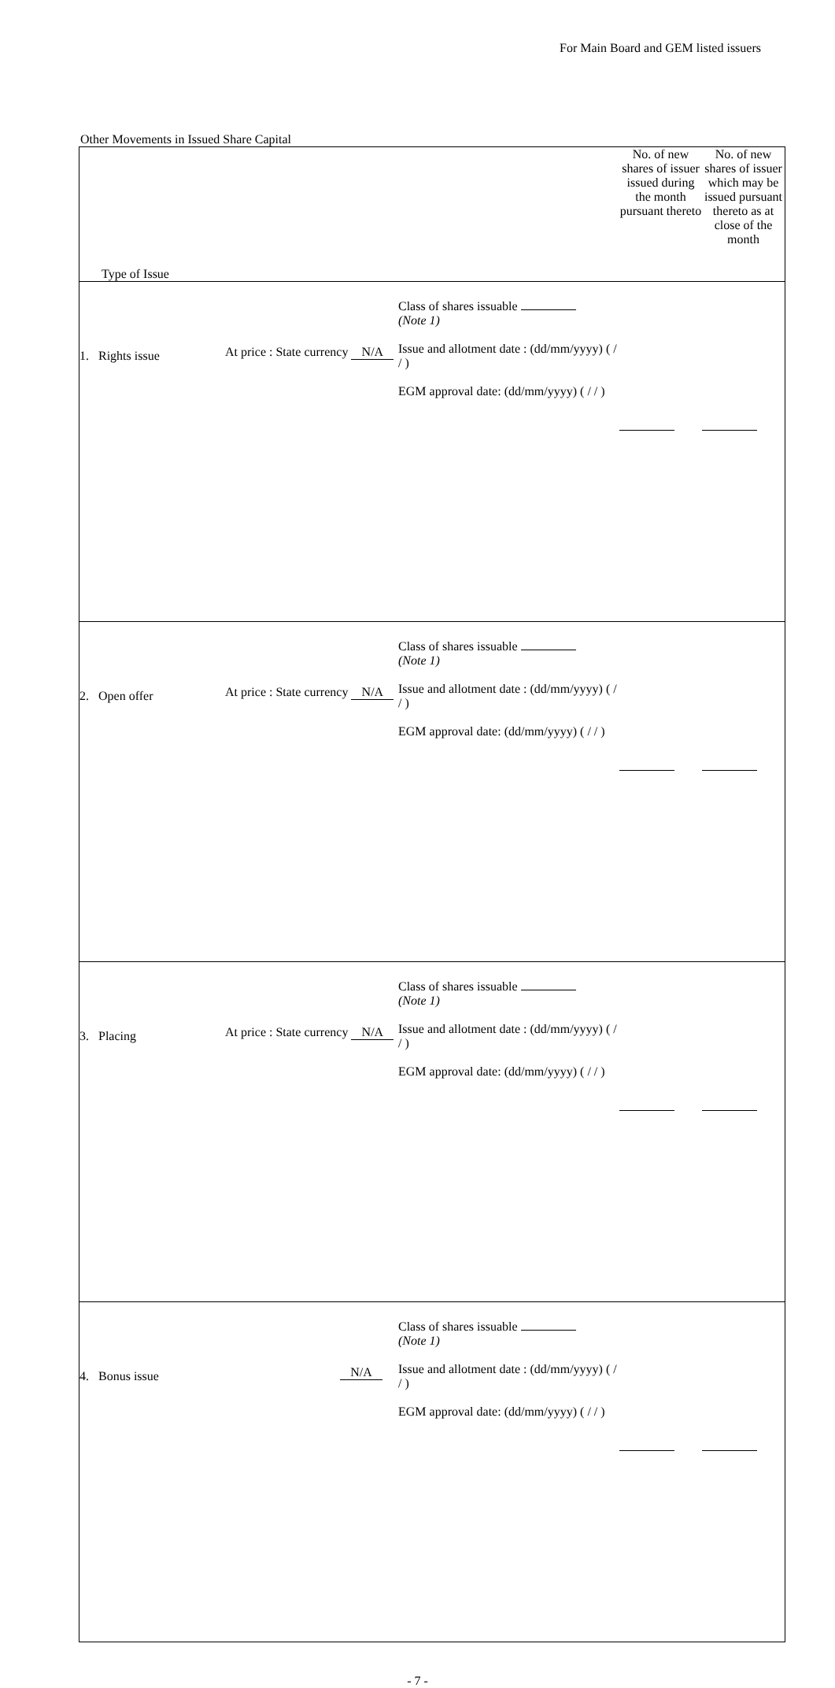For Main Board and GEM listed issuers
Other Movements in Issued Share Capital
| Type of Issue | | | No. of new shares of issuer issued during the month pursuant thereto | No. of new shares of issuer which may be issued pursuant thereto as at close of the month |
| 1. Rights issue | At price : State currency N/A | Class of shares issuable (Note 1) Issue and allotment date : (dd/mm/yyyy) ( / / ) EGM approval date: (dd/mm/yyyy) ( / / ) | | |
| 2. Open offer | At price : State currency N/A | Class of shares issuable (Note 1) Issue and allotment date : (dd/mm/yyyy) ( / / ) EGM approval date: (dd/mm/yyyy) ( / / ) | | |
| 3. Placing | At price : State currency N/A | Class of shares issuable (Note 1) Issue and allotment date : (dd/mm/yyyy) ( / / ) EGM approval date: (dd/mm/yyyy) ( / / ) | | |
| 4. Bonus issue | N/A | Class of shares issuable (Note 1) Issue and allotment date : (dd/mm/yyyy) ( / / ) EGM approval date: (dd/mm/yyyy) ( / / ) | | |
- 7 -